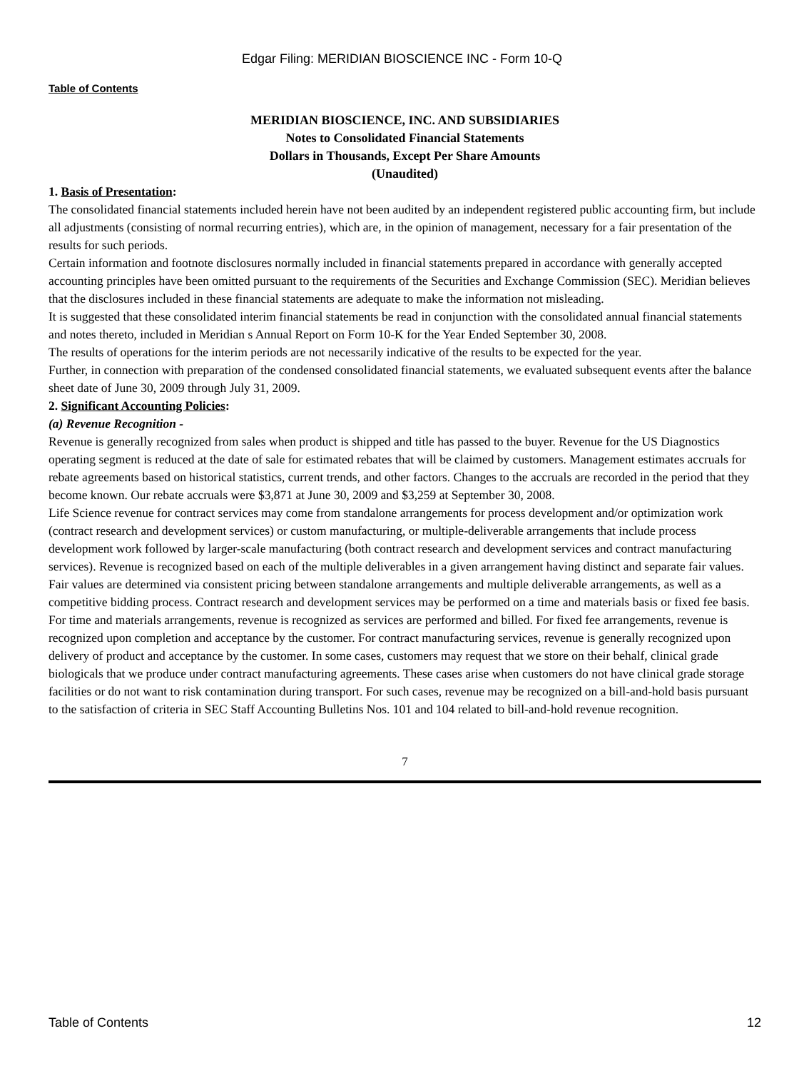Edgar Filing: MERIDIAN BIOSCIENCE INC - Form 10-Q
Table of Contents
MERIDIAN BIOSCIENCE, INC. AND SUBSIDIARIES
Notes to Consolidated Financial Statements
Dollars in Thousands, Except Per Share Amounts
(Unaudited)
1. Basis of Presentation:
The consolidated financial statements included herein have not been audited by an independent registered public accounting firm, but include all adjustments (consisting of normal recurring entries), which are, in the opinion of management, necessary for a fair presentation of the results for such periods.
Certain information and footnote disclosures normally included in financial statements prepared in accordance with generally accepted accounting principles have been omitted pursuant to the requirements of the Securities and Exchange Commission (SEC). Meridian believes that the disclosures included in these financial statements are adequate to make the information not misleading.
It is suggested that these consolidated interim financial statements be read in conjunction with the consolidated annual financial statements and notes thereto, included in Meridian s Annual Report on Form 10-K for the Year Ended September 30, 2008.
The results of operations for the interim periods are not necessarily indicative of the results to be expected for the year.
Further, in connection with preparation of the condensed consolidated financial statements, we evaluated subsequent events after the balance sheet date of June 30, 2009 through July 31, 2009.
2. Significant Accounting Policies:
(a) Revenue Recognition -
Revenue is generally recognized from sales when product is shipped and title has passed to the buyer. Revenue for the US Diagnostics operating segment is reduced at the date of sale for estimated rebates that will be claimed by customers. Management estimates accruals for rebate agreements based on historical statistics, current trends, and other factors. Changes to the accruals are recorded in the period that they become known. Our rebate accruals were $3,871 at June 30, 2009 and $3,259 at September 30, 2008.
Life Science revenue for contract services may come from standalone arrangements for process development and/or optimization work (contract research and development services) or custom manufacturing, or multiple-deliverable arrangements that include process development work followed by larger-scale manufacturing (both contract research and development services and contract manufacturing services). Revenue is recognized based on each of the multiple deliverables in a given arrangement having distinct and separate fair values. Fair values are determined via consistent pricing between standalone arrangements and multiple deliverable arrangements, as well as a competitive bidding process. Contract research and development services may be performed on a time and materials basis or fixed fee basis. For time and materials arrangements, revenue is recognized as services are performed and billed. For fixed fee arrangements, revenue is recognized upon completion and acceptance by the customer. For contract manufacturing services, revenue is generally recognized upon delivery of product and acceptance by the customer. In some cases, customers may request that we store on their behalf, clinical grade biologicals that we produce under contract manufacturing agreements. These cases arise when customers do not have clinical grade storage facilities or do not want to risk contamination during transport. For such cases, revenue may be recognized on a bill-and-hold basis pursuant to the satisfaction of criteria in SEC Staff Accounting Bulletins Nos. 101 and 104 related to bill-and-hold revenue recognition.
7
Table of Contents 12